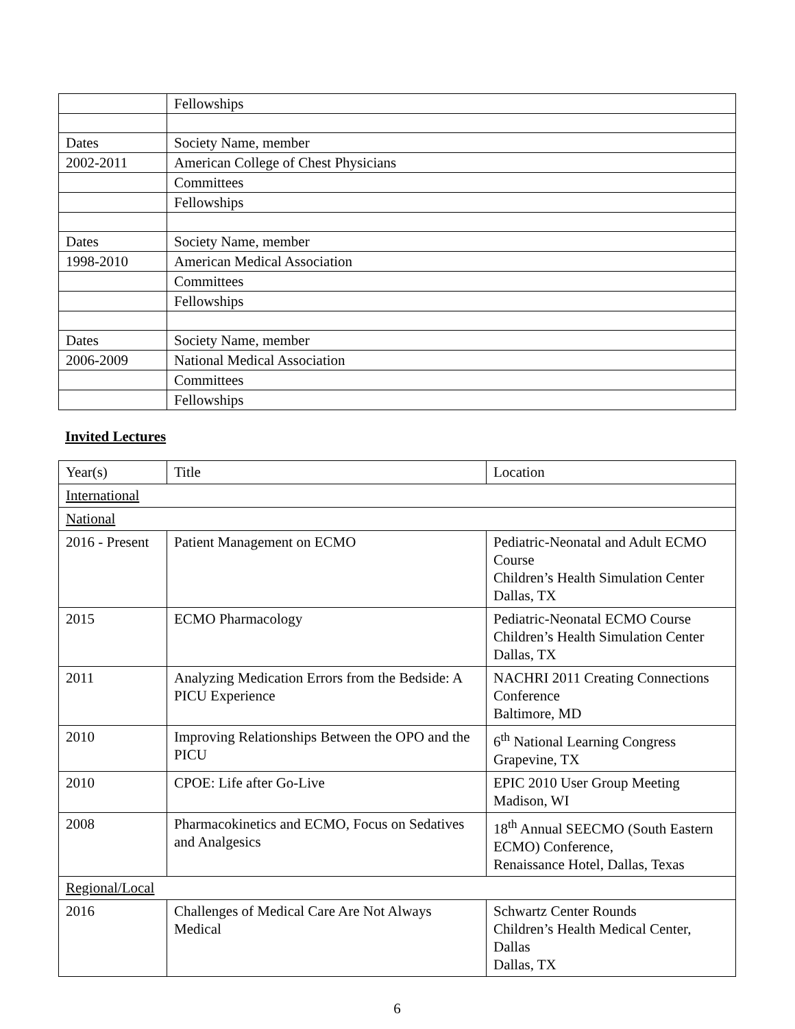| | Fellowships |
| Dates | Society Name, member |
| 2002-2011 | American College of Chest Physicians |
| | Committees |
| | Fellowships |
| Dates | Society Name, member |
| 1998-2010 | American Medical Association |
| | Committees |
| | Fellowships |
| Dates | Society Name, member |
| 2006-2009 | National Medical Association |
| | Committees |
| | Fellowships |
Invited Lectures
| Year(s) | Title | Location |
| International | | |
| National | | |
| 2016 - Present | Patient Management on ECMO | Pediatric-Neonatal and Adult ECMO Course Children’s Health Simulation Center Dallas, TX |
| 2015 | ECMO Pharmacology | Pediatric-Neonatal ECMO Course Children’s Health Simulation Center Dallas, TX |
| 2011 | Analyzing Medication Errors from the Bedside: A PICU Experience | NACHRI 2011 Creating Connections Conference Baltimore, MD |
| 2010 | Improving Relationships Between the OPO and the PICU | 6<sup>th</sup> National Learning Congress Grapevine, TX |
| 2010 | CPOE: Life after Go-Live | EPIC 2010 User Group Meeting Madison, WI |
| 2008 | Pharmacokinetics and ECMO, Focus on Sedatives and Analgesics | 18<sup>th</sup> Annual SEECMO (South Eastern ECMO) Conference, Renaissance Hotel, Dallas, Texas |
| Regional/Local | | |
| 2016 | Challenges of Medical Care Are Not Always Medical | Schwartz Center Rounds Children’s Health Medical Center, Dallas Dallas, TX |
6